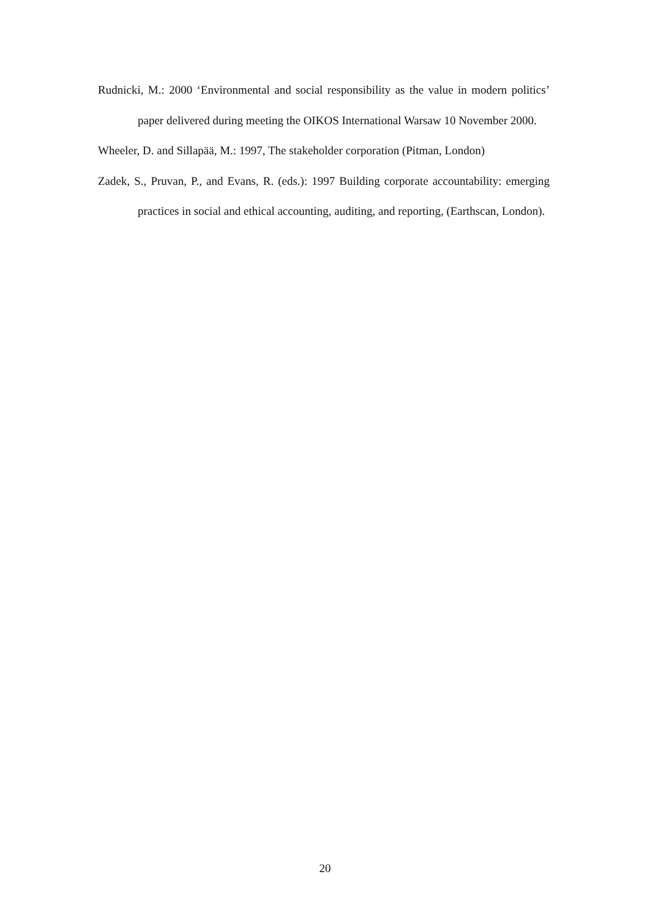Rudnicki, M.: 2000 ‘Environmental and social responsibility as the value in modern politics’ paper delivered during meeting the OIKOS International Warsaw 10 November 2000.
Wheeler, D. and Sillapää, M.: 1997, The stakeholder corporation (Pitman, London)
Zadek, S., Pruvan, P., and Evans, R. (eds.): 1997 Building corporate accountability: emerging practices in social and ethical accounting, auditing, and reporting, (Earthscan, London).
20